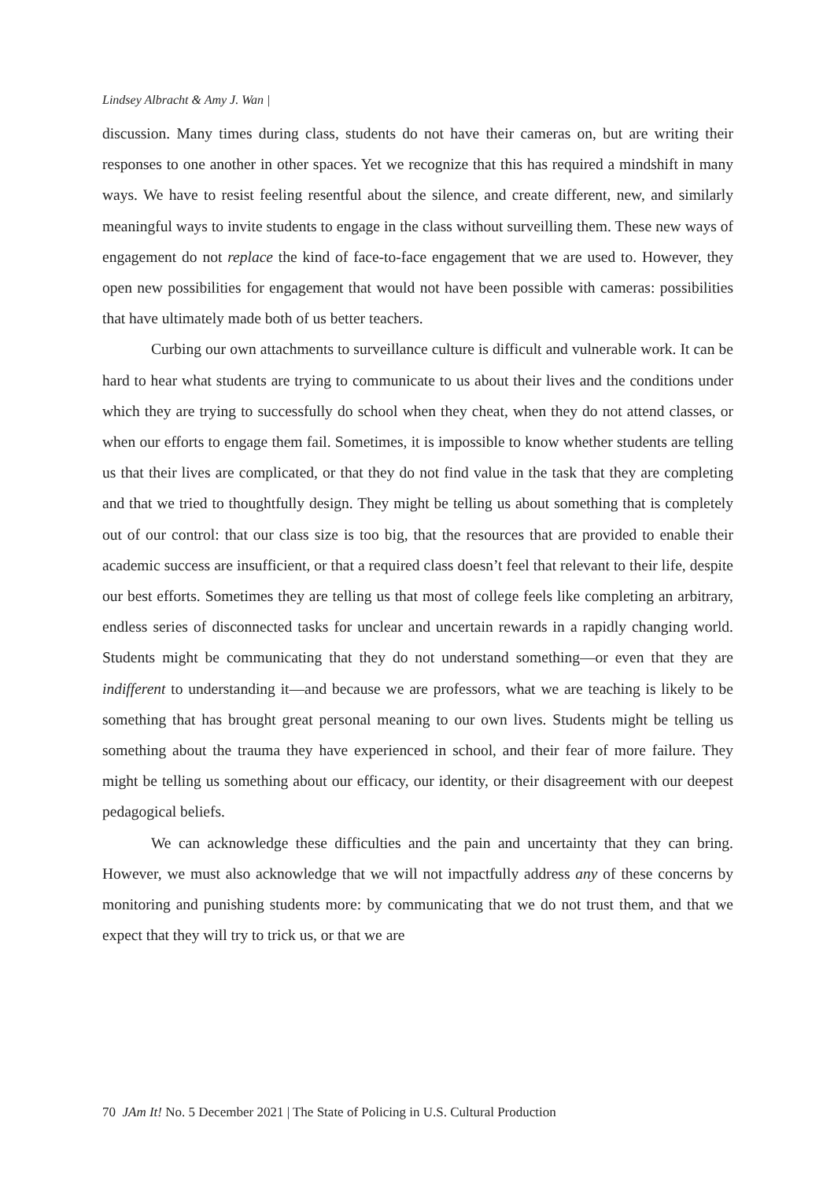Lindsey Albracht & Amy J. Wan |
discussion. Many times during class, students do not have their cameras on, but are writing their responses to one another in other spaces. Yet we recognize that this has required a mindshift in many ways. We have to resist feeling resentful about the silence, and create different, new, and similarly meaningful ways to invite students to engage in the class without surveilling them. These new ways of engagement do not replace the kind of face-to-face engagement that we are used to. However, they open new possibilities for engagement that would not have been possible with cameras: possibilities that have ultimately made both of us better teachers.
Curbing our own attachments to surveillance culture is difficult and vulnerable work. It can be hard to hear what students are trying to communicate to us about their lives and the conditions under which they are trying to successfully do school when they cheat, when they do not attend classes, or when our efforts to engage them fail. Sometimes, it is impossible to know whether students are telling us that their lives are complicated, or that they do not find value in the task that they are completing and that we tried to thoughtfully design. They might be telling us about something that is completely out of our control: that our class size is too big, that the resources that are provided to enable their academic success are insufficient, or that a required class doesn’t feel that relevant to their life, despite our best efforts. Sometimes they are telling us that most of college feels like completing an arbitrary, endless series of disconnected tasks for unclear and uncertain rewards in a rapidly changing world. Students might be communicating that they do not understand something—or even that they are indifferent to understanding it—and because we are professors, what we are teaching is likely to be something that has brought great personal meaning to our own lives. Students might be telling us something about the trauma they have experienced in school, and their fear of more failure. They might be telling us something about our efficacy, our identity, or their disagreement with our deepest pedagogical beliefs.
We can acknowledge these difficulties and the pain and uncertainty that they can bring. However, we must also acknowledge that we will not impactfully address any of these concerns by monitoring and punishing students more: by communicating that we do not trust them, and that we expect that they will try to trick us, or that we are
70 JAm It! No. 5 December 2021 | The State of Policing in U.S. Cultural Production